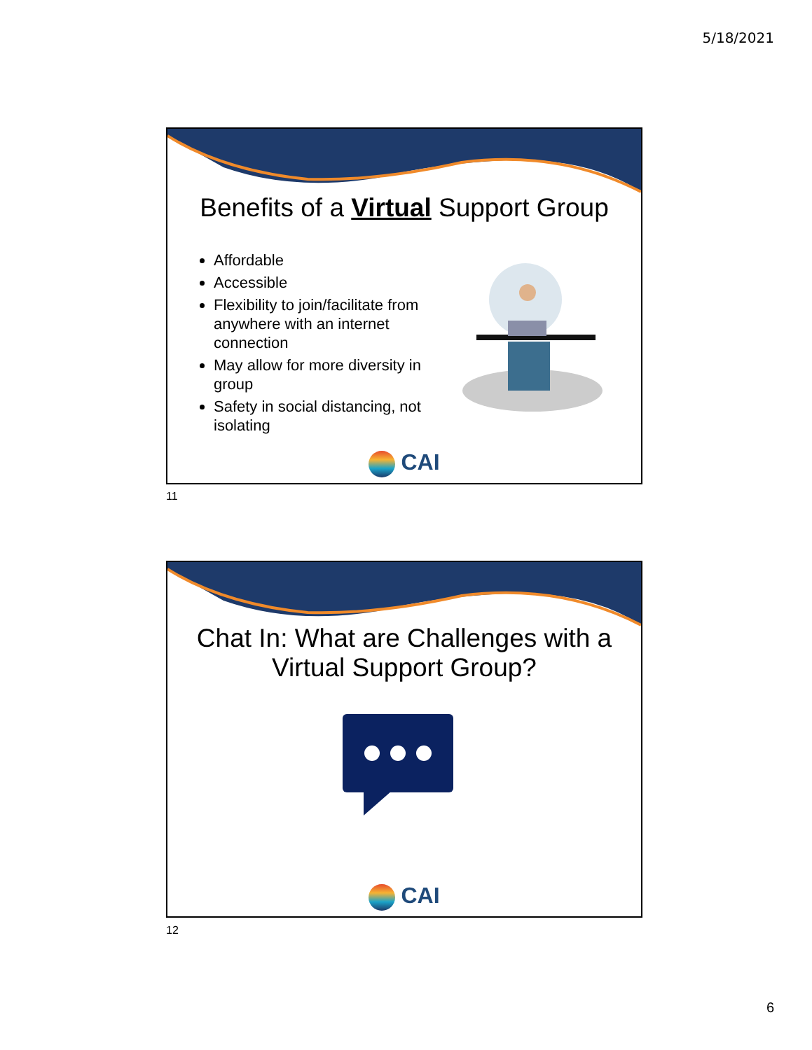5/18/2021
Benefits of a Virtual Support Group
Affordable
Accessible
Flexibility to join/facilitate from anywhere with an internet connection
May allow for more diversity in group
Safety in social distancing, not isolating
CAI
11
Chat In: What are Challenges with a
Virtual Support Group?
CAI
12
6